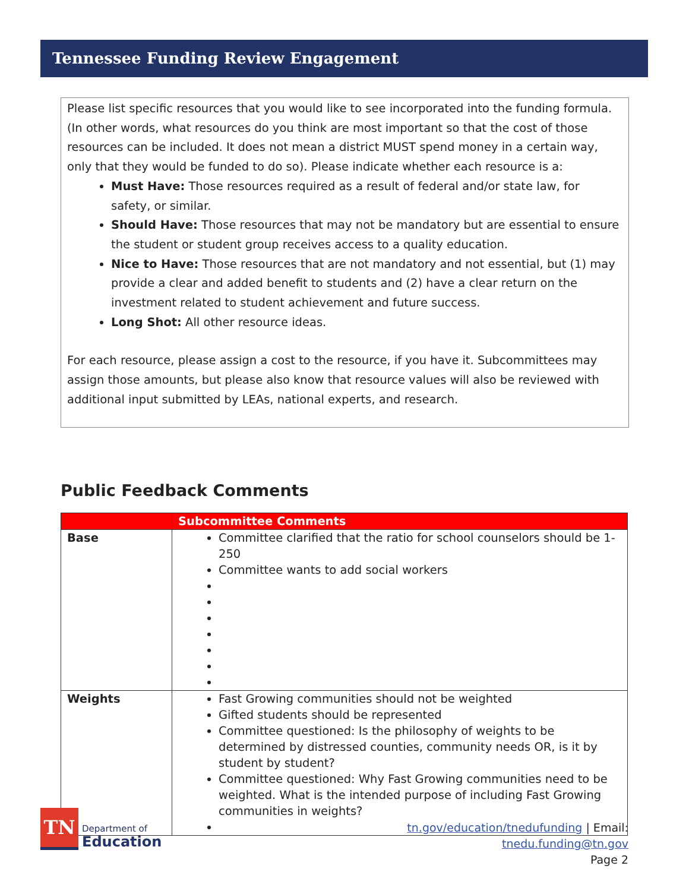Tennessee Funding Review Engagement
Please list specific resources that you would like to see incorporated into the funding formula. (In other words, what resources do you think are most important so that the cost of those resources can be included. It does not mean a district MUST spend money in a certain way, only that they would be funded to do so). Please indicate whether each resource is a:
Must Have: Those resources required as a result of federal and/or state law, for safety, or similar.
Should Have: Those resources that may not be mandatory but are essential to ensure the student or student group receives access to a quality education.
Nice to Have: Those resources that are not mandatory and not essential, but (1) may provide a clear and added benefit to students and (2) have a clear return on the investment related to student achievement and future success.
Long Shot: All other resource ideas.
For each resource, please assign a cost to the resource, if you have it. Subcommittees may assign those amounts, but please also know that resource values will also be reviewed with additional input submitted by LEAs, national experts, and research.
Public Feedback Comments
| | Subcommittee Comments |
| --- | --- |
| Base | Committee clarified that the ratio for school counselors should be 1-250 Committee wants to add social workers |
| Weights | Fast Growing communities should not be weighted Gifted students should be represented Committee questioned: Is the philosophy of weights to be determined by distressed counties, community needs OR, is it by student by student? Committee questioned: Why Fast Growing communities need to be weighted. What is the intended purpose of including Fast Growing communities in weights? |
TN
Department of
Education
tn.gov/education/tnedufunding | Email: tnedu.funding@tn.gov
Page 2